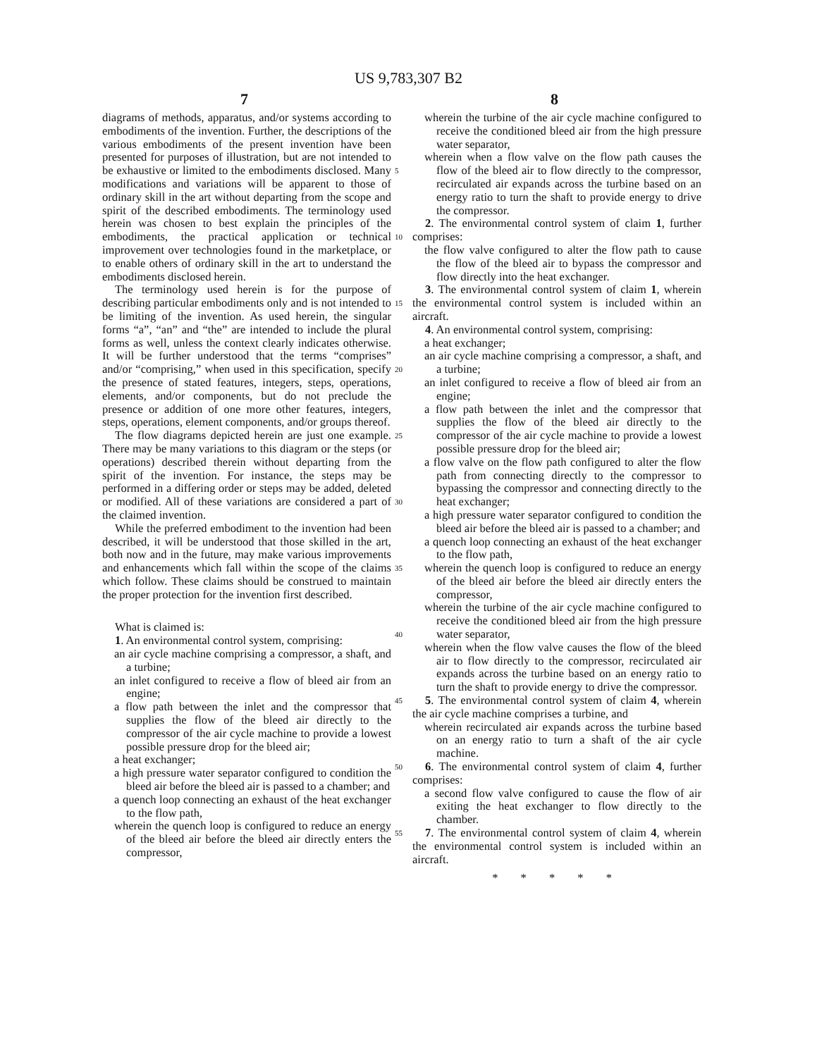US 9,783,307 B2
7 8
diagrams of methods, apparatus, and/or systems according to embodiments of the invention. Further, the descriptions of the various embodiments of the present invention have been presented for purposes of illustration, but are not intended to be exhaustive or limited to the embodiments disclosed. Many modifications and variations will be apparent to those of ordinary skill in the art without departing from the scope and spirit of the described embodiments. The terminology used herein was chosen to best explain the principles of the embodiments, the practical application or technical improvement over technologies found in the marketplace, or to enable others of ordinary skill in the art to understand the embodiments disclosed herein.
The terminology used herein is for the purpose of describing particular embodiments only and is not intended to be limiting of the invention. As used herein, the singular forms “a”, “an” and “the” are intended to include the plural forms as well, unless the context clearly indicates otherwise. It will be further understood that the terms “comprises” and/or “comprising,” when used in this specification, specify the presence of stated features, integers, steps, operations, elements, and/or components, but do not preclude the presence or addition of one more other features, integers, steps, operations, element components, and/or groups thereof.
The flow diagrams depicted herein are just one example. There may be many variations to this diagram or the steps (or operations) described therein without departing from the spirit of the invention. For instance, the steps may be performed in a differing order or steps may be added, deleted or modified. All of these variations are considered a part of the claimed invention.
While the preferred embodiment to the invention had been described, it will be understood that those skilled in the art, both now and in the future, may make various improvements and enhancements which fall within the scope of the claims which follow. These claims should be construed to maintain the proper protection for the invention first described.
What is claimed is:
1. An environmental control system, comprising:
an air cycle machine comprising a compressor, a shaft, and a turbine;
an inlet configured to receive a flow of bleed air from an engine;
a flow path between the inlet and the compressor that supplies the flow of the bleed air directly to the compressor of the air cycle machine to provide a lowest possible pressure drop for the bleed air;
a heat exchanger;
a high pressure water separator configured to condition the bleed air before the bleed air is passed to a chamber; and
a quench loop connecting an exhaust of the heat exchanger to the flow path,
wherein the quench loop is configured to reduce an energy of the bleed air before the bleed air directly enters the compressor,
5
10
15
20
25
30
35
40
45
50
55
wherein the turbine of the air cycle machine configured to receive the conditioned bleed air from the high pressure water separator,
wherein when a flow valve on the flow path causes the flow of the bleed air to flow directly to the compressor, recirculated air expands across the turbine based on an energy ratio to turn the shaft to provide energy to drive the compressor.
2. The environmental control system of claim 1, further comprises:
the flow valve configured to alter the flow path to cause the flow of the bleed air to bypass the compressor and flow directly into the heat exchanger.
3. The environmental control system of claim 1, wherein the environmental control system is included within an aircraft.
4. An environmental control system, comprising:
a heat exchanger;
an air cycle machine comprising a compressor, a shaft, and a turbine;
an inlet configured to receive a flow of bleed air from an engine;
a flow path between the inlet and the compressor that supplies the flow of the bleed air directly to the compressor of the air cycle machine to provide a lowest possible pressure drop for the bleed air;
a flow valve on the flow path configured to alter the flow path from connecting directly to the compressor to bypassing the compressor and connecting directly to the heat exchanger;
a high pressure water separator configured to condition the bleed air before the bleed air is passed to a chamber; and
a quench loop connecting an exhaust of the heat exchanger to the flow path,
wherein the quench loop is configured to reduce an energy of the bleed air before the bleed air directly enters the compressor,
wherein the turbine of the air cycle machine configured to receive the conditioned bleed air from the high pressure water separator,
wherein when the flow valve causes the flow of the bleed air to flow directly to the compressor, recirculated air expands across the turbine based on an energy ratio to turn the shaft to provide energy to drive the compressor.
5. The environmental control system of claim 4, wherein the air cycle machine comprises a turbine, and
wherein recirculated air expands across the turbine based on an energy ratio to turn a shaft of the air cycle machine.
6. The environmental control system of claim 4, further comprises:
a second flow valve configured to cause the flow of air exiting the heat exchanger to flow directly to the chamber.
7. The environmental control system of claim 4, wherein the environmental control system is included within an aircraft.
* * * * *